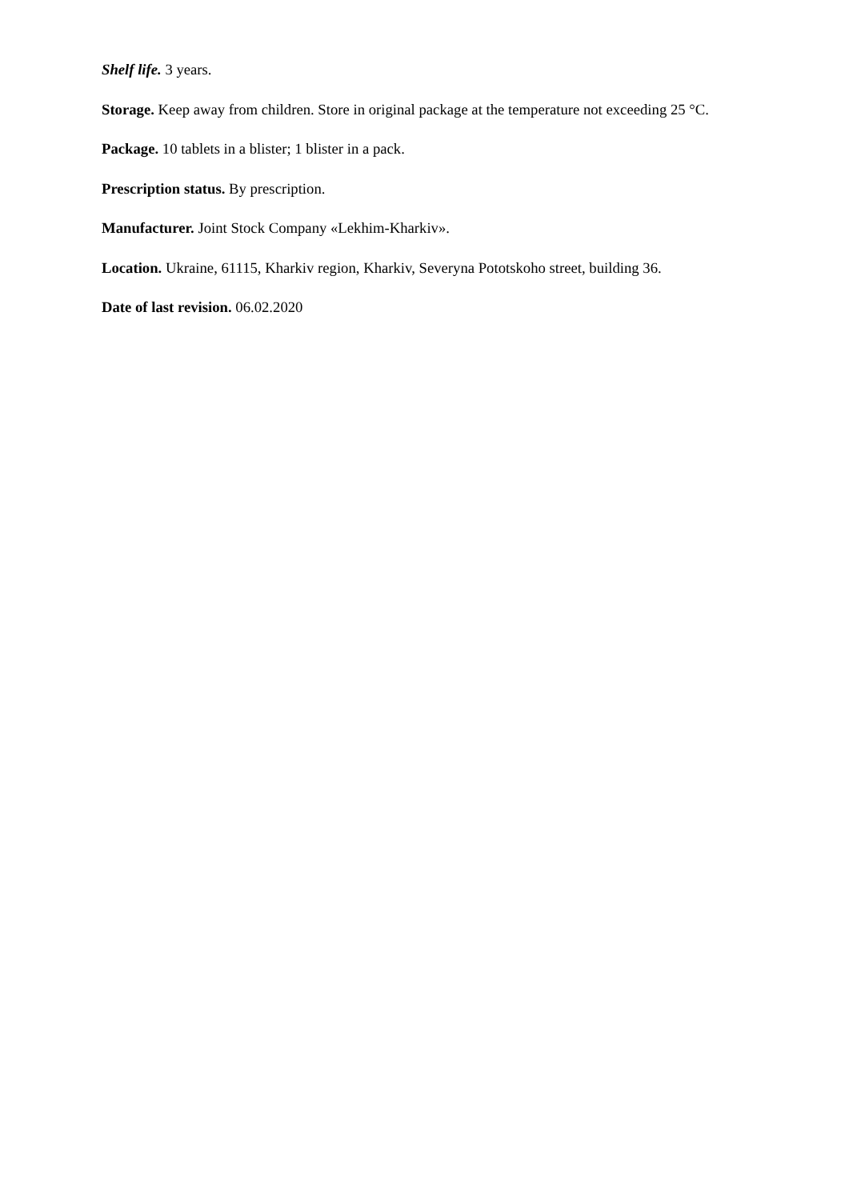Shelf life. 3 years.
Storage. Keep away from children. Store in original package at the temperature not exceeding 25 °C.
Package. 10 tablets in a blister; 1 blister in a pack.
Prescription status. By prescription.
Manufacturer. Joint Stock Company «Lekhim-Kharkiv».
Location. Ukraine, 61115, Kharkiv region, Kharkiv, Severyna Pototskoho street, building 36.
Date of last revision. 06.02.2020